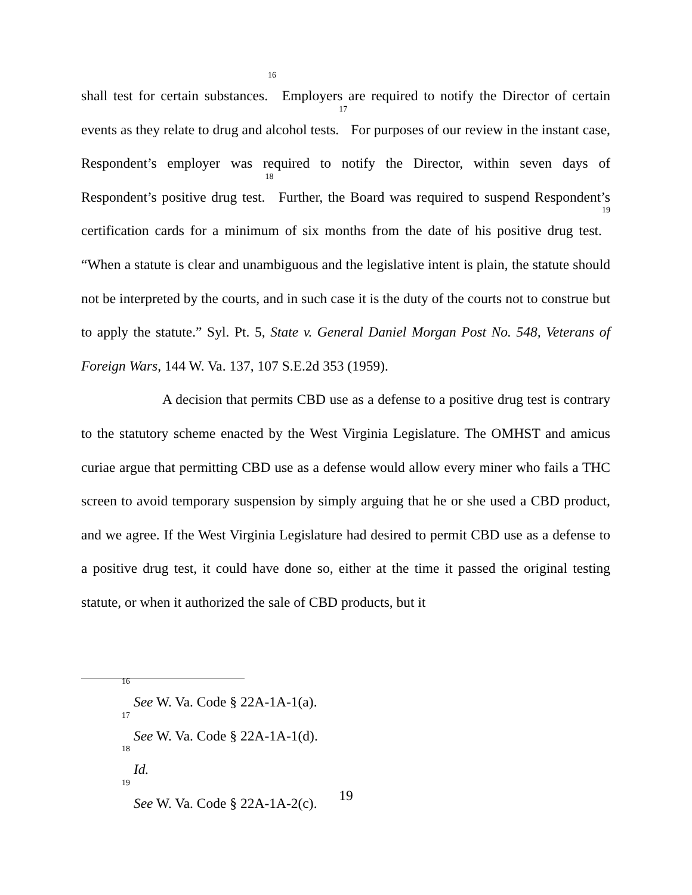shall test for certain substances.<sup>16</sup> Employers are required to notify the Director of certain events as they relate to drug and alcohol tests.<sup>17</sup> For purposes of our review in the instant case, Respondent’s employer was required to notify the Director, within seven days of Respondent’s positive drug test.<sup>18</sup> Further, the Board was required to suspend Respondent’s certification cards for a minimum of six months from the date of his positive drug test.<sup>19</sup> “When a statute is clear and unambiguous and the legislative intent is plain, the statute should not be interpreted by the courts, and in such case it is the duty of the courts not to construe but to apply the statute.” Syl. Pt. 5, State v. General Daniel Morgan Post No. 548, Veterans of Foreign Wars, 144 W. Va. 137, 107 S.E.2d 353 (1959).
A decision that permits CBD use as a defense to a positive drug test is contrary to the statutory scheme enacted by the West Virginia Legislature. The OMHST and amicus curiae argue that permitting CBD use as a defense would allow every miner who fails a THC screen to avoid temporary suspension by simply arguing that he or she used a CBD product, and we agree. If the West Virginia Legislature had desired to permit CBD use as a defense to a positive drug test, it could have done so, either at the time it passed the original testing statute, or when it authorized the sale of CBD products, but it
<sup>16</sup> See W. Va. Code § 22A-1A-1(a).
<sup>17</sup> See W. Va. Code § 22A-1A-1(d).
<sup>18</sup> Id.
<sup>19</sup> See W. Va. Code § 22A-1A-2(c).
19